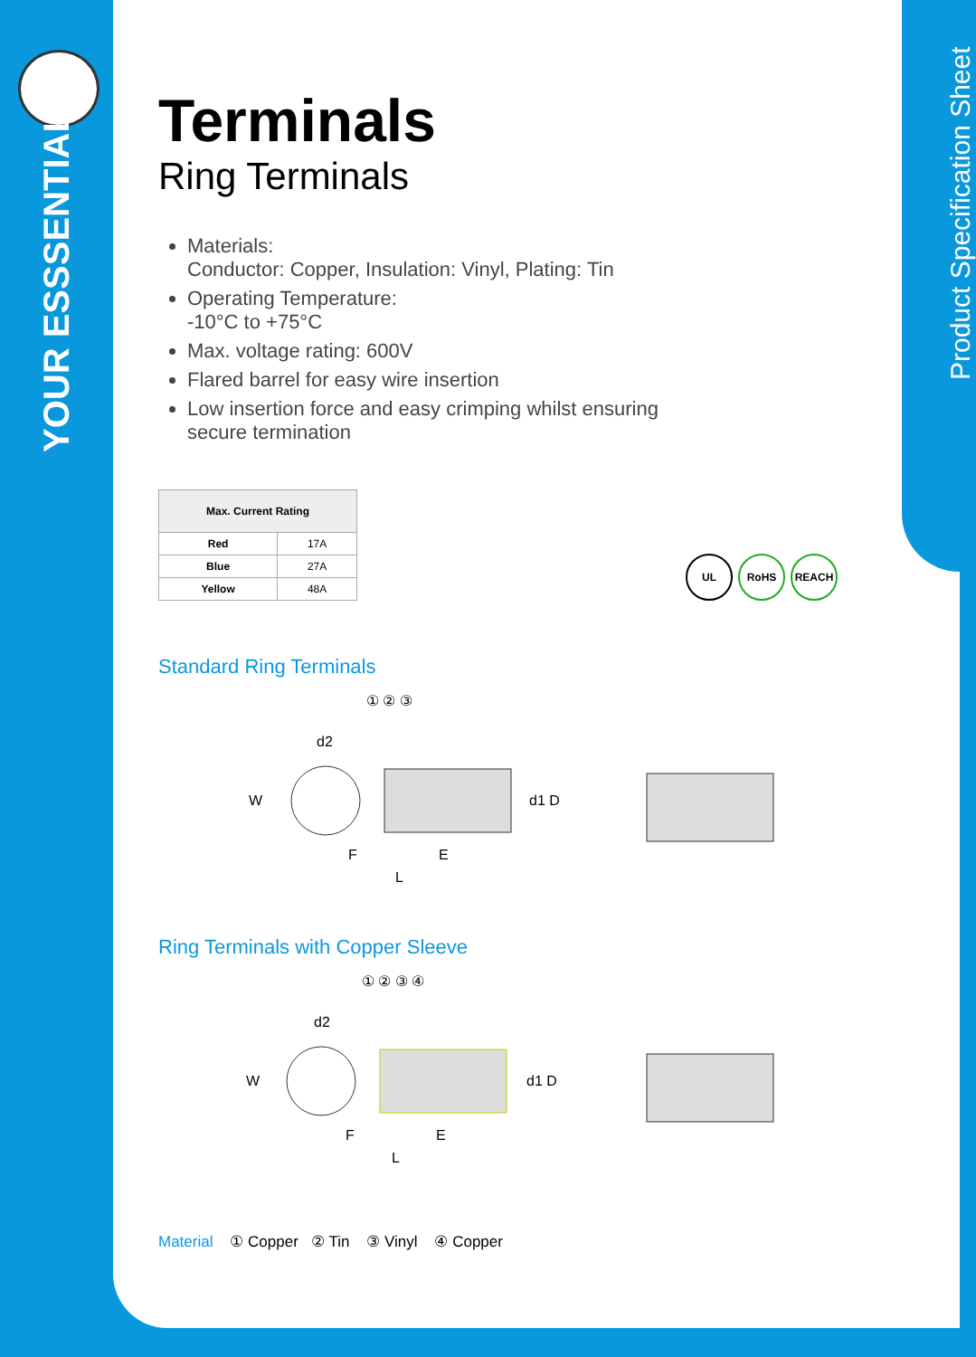YOUR ESSSENTIALS
Product Specification Sheet
Terminals
Ring Terminals
Materials:
Conductor: Copper, Insulation: Vinyl, Plating: Tin
Operating Temperature:
-10°C to +75°C
Max. voltage rating: 600V
Flared barrel for easy wire insertion
Low insertion force and easy crimping whilst ensuring secure termination
| Max. Current Rating | |
| --- | --- |
| Red | 17A |
| Blue | 27A |
| Yellow | 48A |
Standard Ring Terminals
① ② ③
d2
W
d1 D
F
E
L
Ring Terminals with Copper Sleeve
① ② ③ ④
d2
W
d1 D
F
E
L
UL RoHS REACH
Material ① Copper ② Tin ③ Vinyl ④ Copper